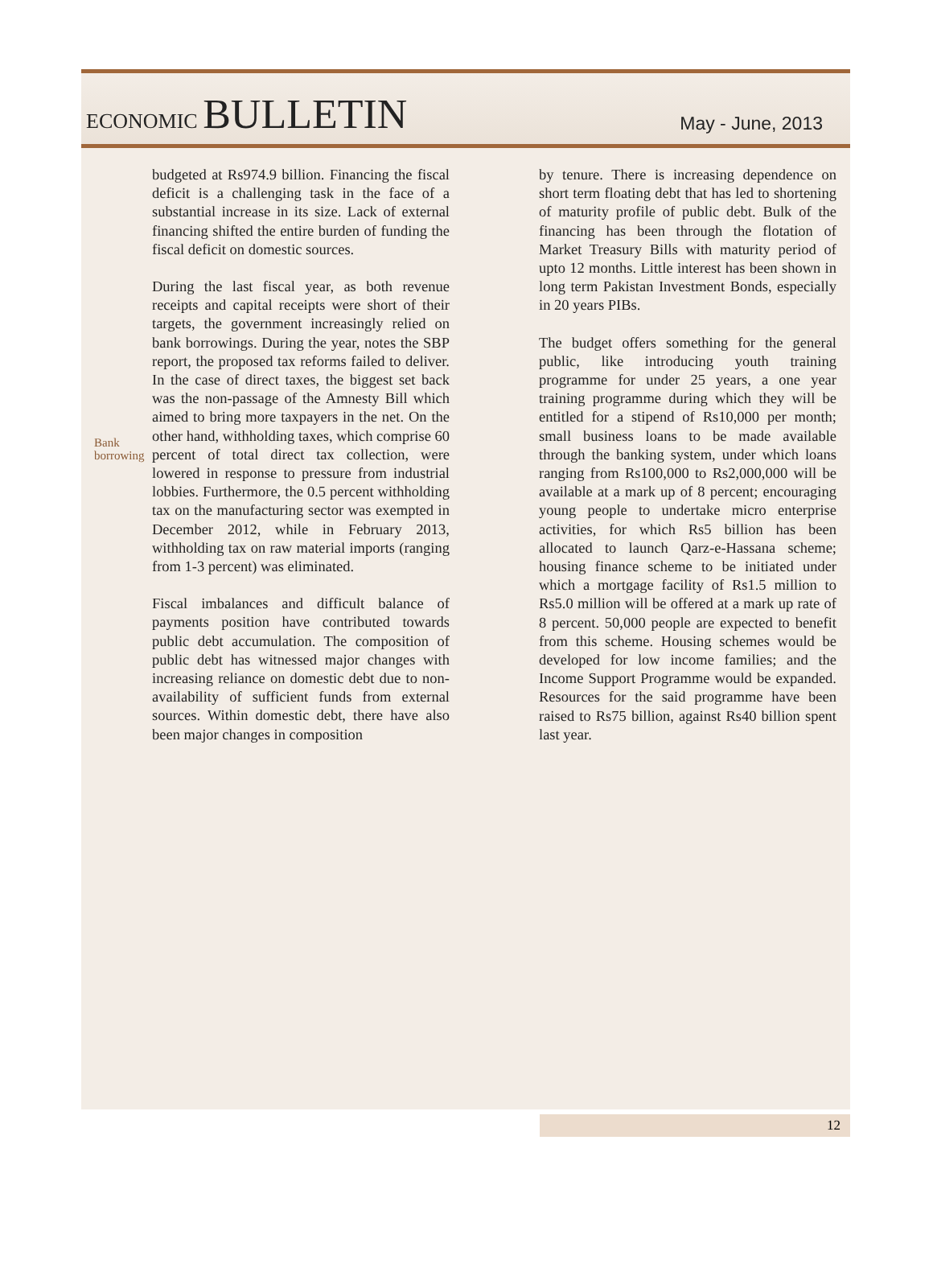ECONOMIC BULLETIN
May - June, 2013
Bank
borrowing
budgeted at Rs974.9 billion. Financing the fiscal deficit is a challenging task in the face of a substantial increase in its size. Lack of external financing shifted the entire burden of funding the fiscal deficit on domestic sources.
During the last fiscal year, as both revenue receipts and capital receipts were short of their targets, the government increasingly relied on bank borrowings. During the year, notes the SBP report, the proposed tax reforms failed to deliver. In the case of direct taxes, the biggest set back was the non-passage of the Amnesty Bill which aimed to bring more taxpayers in the net. On the other hand, withholding taxes, which comprise 60 percent of total direct tax collection, were lowered in response to pressure from industrial lobbies. Furthermore, the 0.5 percent withholding tax on the manufacturing sector was exempted in December 2012, while in February 2013, withholding tax on raw material imports (ranging from 1-3 percent) was eliminated.
Fiscal imbalances and difficult balance of payments position have contributed towards public debt accumulation. The composition of public debt has witnessed major changes with increasing reliance on domestic debt due to non-availability of sufficient funds from external sources. Within domestic debt, there have also been major changes in composition
by tenure. There is increasing dependence on short term floating debt that has led to shortening of maturity profile of public debt. Bulk of the financing has been through the flotation of Market Treasury Bills with maturity period of upto 12 months. Little interest has been shown in long term Pakistan Investment Bonds, especially in 20 years PIBs.
The budget offers something for the general public, like introducing youth training programme for under 25 years, a one year training programme during which they will be entitled for a stipend of Rs10,000 per month; small business loans to be made available through the banking system, under which loans ranging from Rs100,000 to Rs2,000,000 will be available at a mark up of 8 percent; encouraging young people to undertake micro enterprise activities, for which Rs5 billion has been allocated to launch Qarz-e-Hassana scheme; housing finance scheme to be initiated under which a mortgage facility of Rs1.5 million to Rs5.0 million will be offered at a mark up rate of 8 percent. 50,000 people are expected to benefit from this scheme. Housing schemes would be developed for low income families; and the Income Support Programme would be expanded. Resources for the said programme have been raised to Rs75 billion, against Rs40 billion spent last year.
12